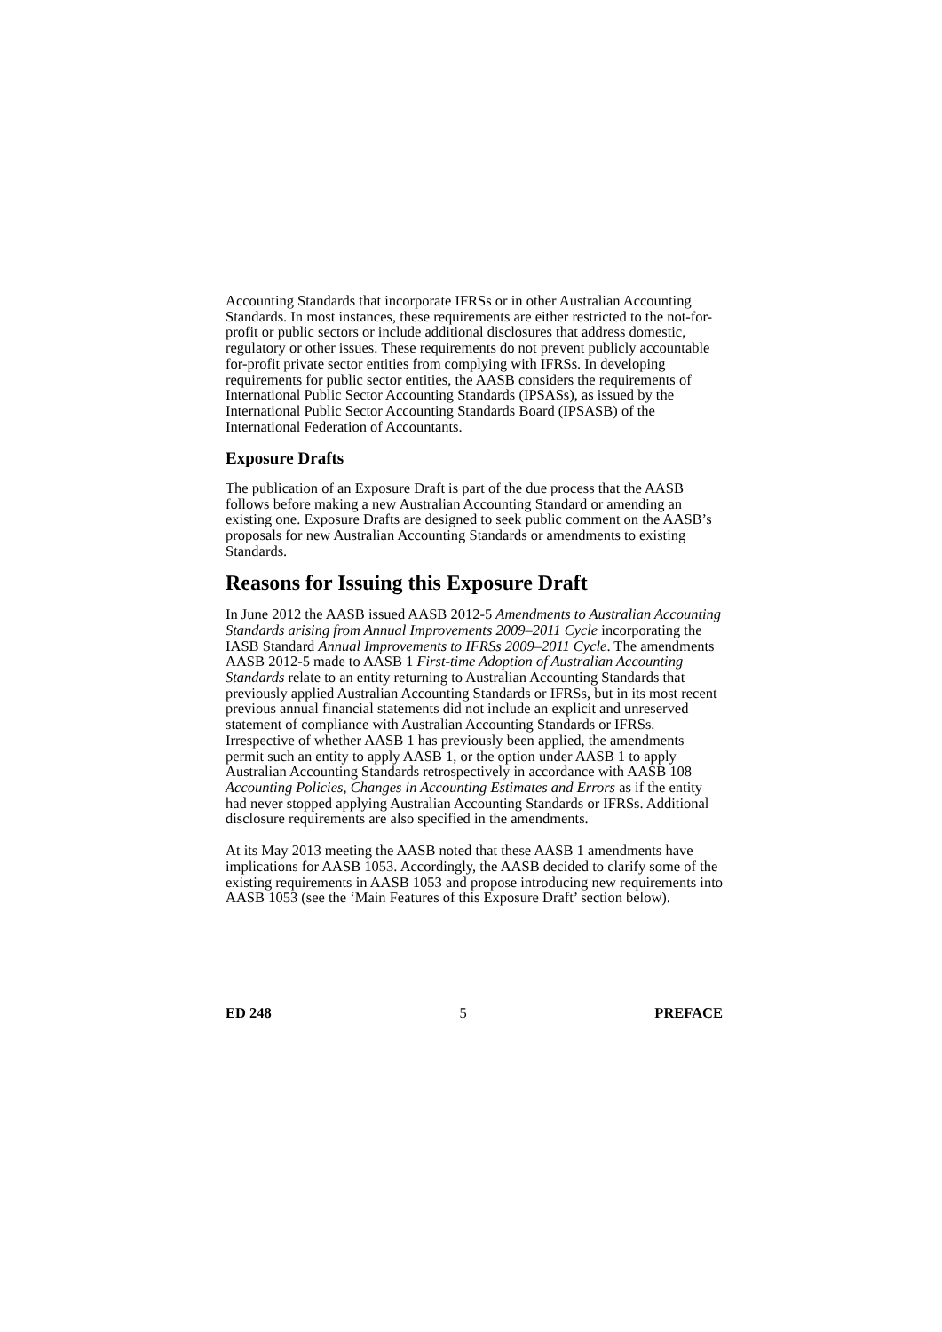Accounting Standards that incorporate IFRSs or in other Australian Accounting Standards. In most instances, these requirements are either restricted to the not-for-profit or public sectors or include additional disclosures that address domestic, regulatory or other issues. These requirements do not prevent publicly accountable for-profit private sector entities from complying with IFRSs. In developing requirements for public sector entities, the AASB considers the requirements of International Public Sector Accounting Standards (IPSASs), as issued by the International Public Sector Accounting Standards Board (IPSASB) of the International Federation of Accountants.
Exposure Drafts
The publication of an Exposure Draft is part of the due process that the AASB follows before making a new Australian Accounting Standard or amending an existing one. Exposure Drafts are designed to seek public comment on the AASB’s proposals for new Australian Accounting Standards or amendments to existing Standards.
Reasons for Issuing this Exposure Draft
In June 2012 the AASB issued AASB 2012-5 Amendments to Australian Accounting Standards arising from Annual Improvements 2009–2011 Cycle incorporating the IASB Standard Annual Improvements to IFRSs 2009–2011 Cycle. The amendments AASB 2012-5 made to AASB 1 First-time Adoption of Australian Accounting Standards relate to an entity returning to Australian Accounting Standards that previously applied Australian Accounting Standards or IFRSs, but in its most recent previous annual financial statements did not include an explicit and unreserved statement of compliance with Australian Accounting Standards or IFRSs. Irrespective of whether AASB 1 has previously been applied, the amendments permit such an entity to apply AASB 1, or the option under AASB 1 to apply Australian Accounting Standards retrospectively in accordance with AASB 108 Accounting Policies, Changes in Accounting Estimates and Errors as if the entity had never stopped applying Australian Accounting Standards or IFRSs. Additional disclosure requirements are also specified in the amendments.
At its May 2013 meeting the AASB noted that these AASB 1 amendments have implications for AASB 1053. Accordingly, the AASB decided to clarify some of the existing requirements in AASB 1053 and propose introducing new requirements into AASB 1053 (see the ‘Main Features of this Exposure Draft’ section below).
ED 248 5 PREFACE